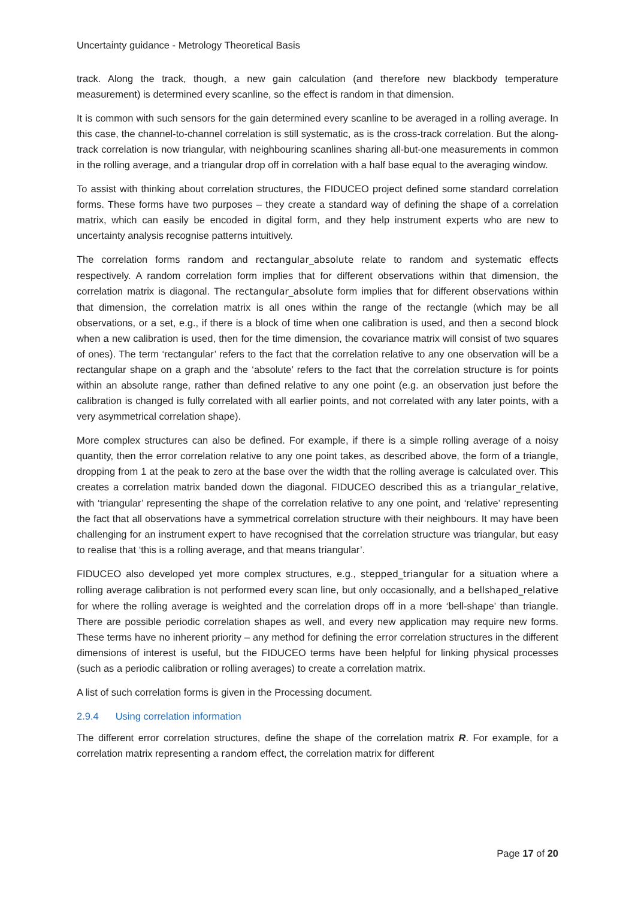Uncertainty guidance - Metrology Theoretical Basis
track. Along the track, though, a new gain calculation (and therefore new blackbody temperature measurement) is determined every scanline, so the effect is random in that dimension.
It is common with such sensors for the gain determined every scanline to be averaged in a rolling average. In this case, the channel-to-channel correlation is still systematic, as is the cross-track correlation. But the along-track correlation is now triangular, with neighbouring scanlines sharing all-but-one measurements in common in the rolling average, and a triangular drop off in correlation with a half base equal to the averaging window.
To assist with thinking about correlation structures, the FIDUCEO project defined some standard correlation forms. These forms have two purposes – they create a standard way of defining the shape of a correlation matrix, which can easily be encoded in digital form, and they help instrument experts who are new to uncertainty analysis recognise patterns intuitively.
The correlation forms random and rectangular_absolute relate to random and systematic effects respectively. A random correlation form implies that for different observations within that dimension, the correlation matrix is diagonal. The rectangular_absolute form implies that for different observations within that dimension, the correlation matrix is all ones within the range of the rectangle (which may be all observations, or a set, e.g., if there is a block of time when one calibration is used, and then a second block when a new calibration is used, then for the time dimension, the covariance matrix will consist of two squares of ones). The term ‘rectangular’ refers to the fact that the correlation relative to any one observation will be a rectangular shape on a graph and the ‘absolute’ refers to the fact that the correlation structure is for points within an absolute range, rather than defined relative to any one point (e.g. an observation just before the calibration is changed is fully correlated with all earlier points, and not correlated with any later points, with a very asymmetrical correlation shape).
More complex structures can also be defined. For example, if there is a simple rolling average of a noisy quantity, then the error correlation relative to any one point takes, as described above, the form of a triangle, dropping from 1 at the peak to zero at the base over the width that the rolling average is calculated over. This creates a correlation matrix banded down the diagonal. FIDUCEO described this as a triangular_relative, with ‘triangular’ representing the shape of the correlation relative to any one point, and ‘relative’ representing the fact that all observations have a symmetrical correlation structure with their neighbours. It may have been challenging for an instrument expert to have recognised that the correlation structure was triangular, but easy to realise that ‘this is a rolling average, and that means triangular’.
FIDUCEO also developed yet more complex structures, e.g., stepped_triangular for a situation where a rolling average calibration is not performed every scan line, but only occasionally, and a bellshaped_relative for where the rolling average is weighted and the correlation drops off in a more ‘bell-shape’ than triangle. There are possible periodic correlation shapes as well, and every new application may require new forms. These terms have no inherent priority – any method for defining the error correlation structures in the different dimensions of interest is useful, but the FIDUCEO terms have been helpful for linking physical processes (such as a periodic calibration or rolling averages) to create a correlation matrix.
A list of such correlation forms is given in the Processing document.
2.9.4 Using correlation information
The different error correlation structures, define the shape of the correlation matrix R. For example, for a correlation matrix representing a random effect, the correlation matrix for different
Page 17 of 20